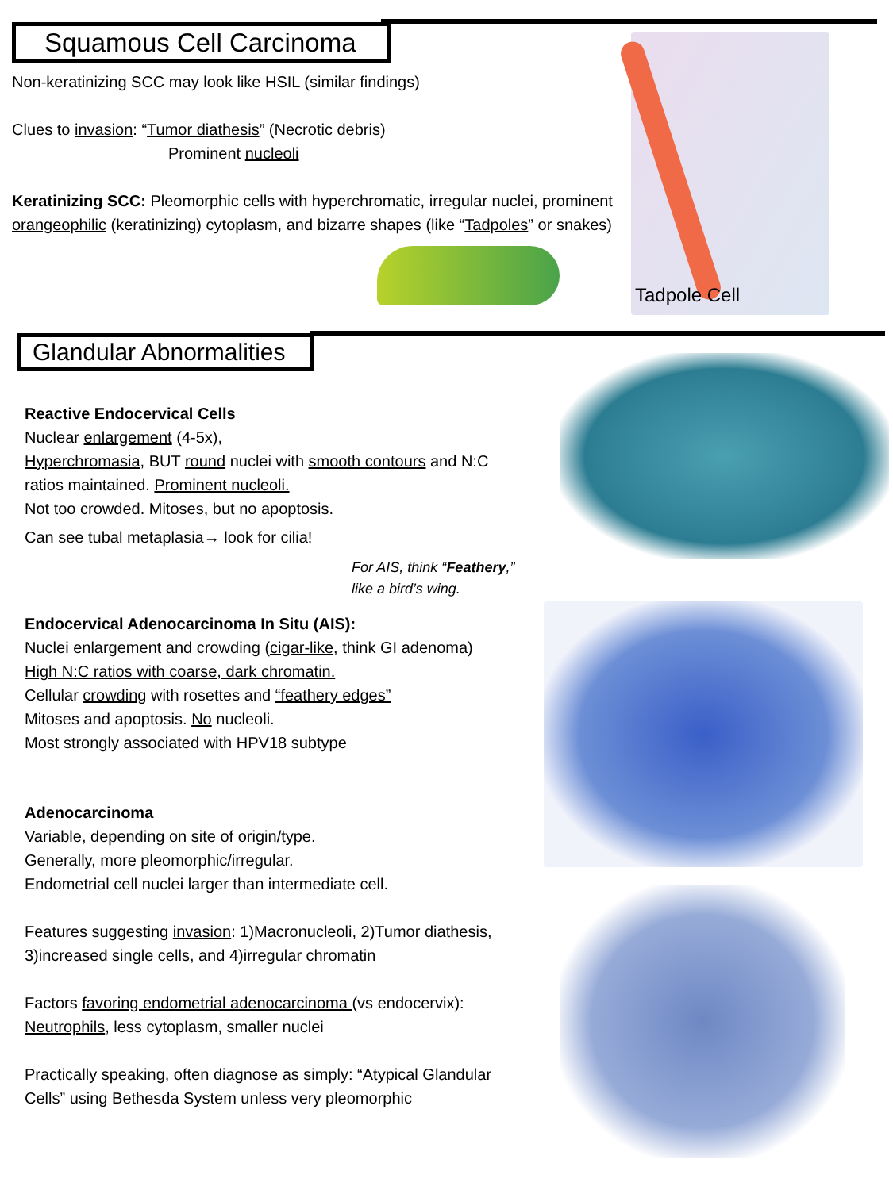Squamous Cell Carcinoma
Non-keratinizing SCC may look like HSIL (similar findings)
Clues to invasion: “Tumor diathesis” (Necrotic debris)
Prominent nucleoli
Keratinizing SCC: Pleomorphic cells with hyperchromatic, irregular nuclei, prominent orangeophilic (keratinizing) cytoplasm, and bizarre shapes (like “Tadpoles” or snakes)
Tadpole Cell
Glandular Abnormalities
Reactive Endocervical Cells
Nuclear enlargement (4-5x),
Hyperchromasia, BUT round nuclei with smooth contours and N:C ratios maintained. Prominent nucleoli.
Not too crowded. Mitoses, but no apoptosis.
Can see tubal metaplasia→ look for cilia!
For AIS, think “Feathery,”
like a bird’s wing.
Endocervical Adenocarcinoma In Situ (AIS):
Nuclei enlargement and crowding (cigar-like, think GI adenoma)
High N:C ratios with coarse, dark chromatin.
Cellular crowding with rosettes and “feathery edges”
Mitoses and apoptosis. No nucleoli.
Most strongly associated with HPV18 subtype
Adenocarcinoma
Variable, depending on site of origin/type.
Generally, more pleomorphic/irregular.
Endometrial cell nuclei larger than intermediate cell.
Features suggesting invasion: 1)Macronucleoli, 2)Tumor diathesis, 3)increased single cells, and 4)irregular chromatin
Factors favoring endometrial adenocarcinoma (vs endocervix): Neutrophils, less cytoplasm, smaller nuclei
Practically speaking, often diagnose as simply: “Atypical Glandular Cells” using Bethesda System unless very pleomorphic